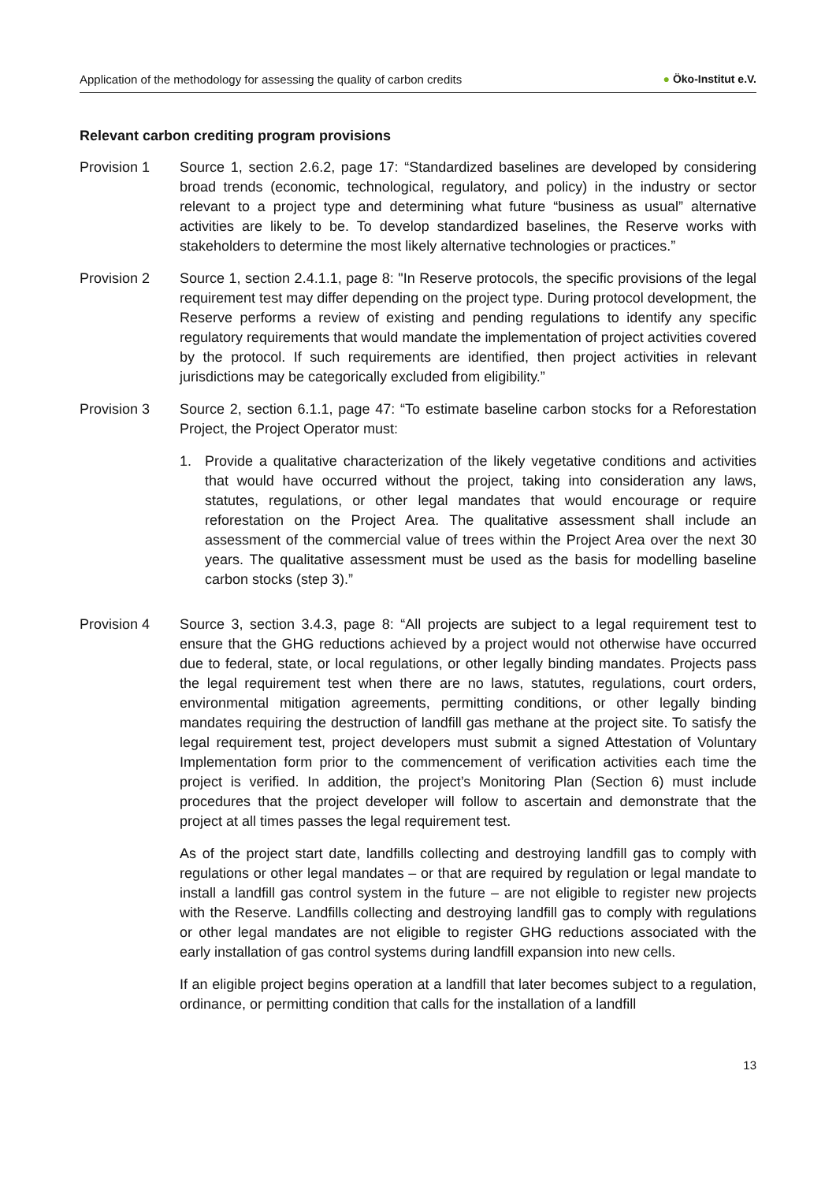Application of the methodology for assessing the quality of carbon credits
● Öko-Institut e.V.
Relevant carbon crediting program provisions
Provision 1 Source 1, section 2.6.2, page 17: “Standardized baselines are developed by considering broad trends (economic, technological, regulatory, and policy) in the industry or sector relevant to a project type and determining what future “business as usual” alternative activities are likely to be. To develop standardized baselines, the Reserve works with stakeholders to determine the most likely alternative technologies or practices.”
Provision 2 Source 1, section 2.4.1.1, page 8: "In Reserve protocols, the specific provisions of the legal requirement test may differ depending on the project type. During protocol development, the Reserve performs a review of existing and pending regulations to identify any specific regulatory requirements that would mandate the implementation of project activities covered by the protocol. If such requirements are identified, then project activities in relevant jurisdictions may be categorically excluded from eligibility.”
Provision 3 Source 2, section 6.1.1, page 47: “To estimate baseline carbon stocks for a Reforestation Project, the Project Operator must:
1. Provide a qualitative characterization of the likely vegetative conditions and activities that would have occurred without the project, taking into consideration any laws, statutes, regulations, or other legal mandates that would encourage or require reforestation on the Project Area. The qualitative assessment shall include an assessment of the commercial value of trees within the Project Area over the next 30 years. The qualitative assessment must be used as the basis for modelling baseline carbon stocks (step 3).”
Provision 4 Source 3, section 3.4.3, page 8: “All projects are subject to a legal requirement test to ensure that the GHG reductions achieved by a project would not otherwise have occurred due to federal, state, or local regulations, or other legally binding mandates. Projects pass the legal requirement test when there are no laws, statutes, regulations, court orders, environmental mitigation agreements, permitting conditions, or other legally binding mandates requiring the destruction of landfill gas methane at the project site. To satisfy the legal requirement test, project developers must submit a signed Attestation of Voluntary Implementation form prior to the commencement of verification activities each time the project is verified. In addition, the project’s Monitoring Plan (Section 6) must include procedures that the project developer will follow to ascertain and demonstrate that the project at all times passes the legal requirement test.
As of the project start date, landfills collecting and destroying landfill gas to comply with regulations or other legal mandates – or that are required by regulation or legal mandate to install a landfill gas control system in the future – are not eligible to register new projects with the Reserve. Landfills collecting and destroying landfill gas to comply with regulations or other legal mandates are not eligible to register GHG reductions associated with the early installation of gas control systems during landfill expansion into new cells.
If an eligible project begins operation at a landfill that later becomes subject to a regulation, ordinance, or permitting condition that calls for the installation of a landfill
13